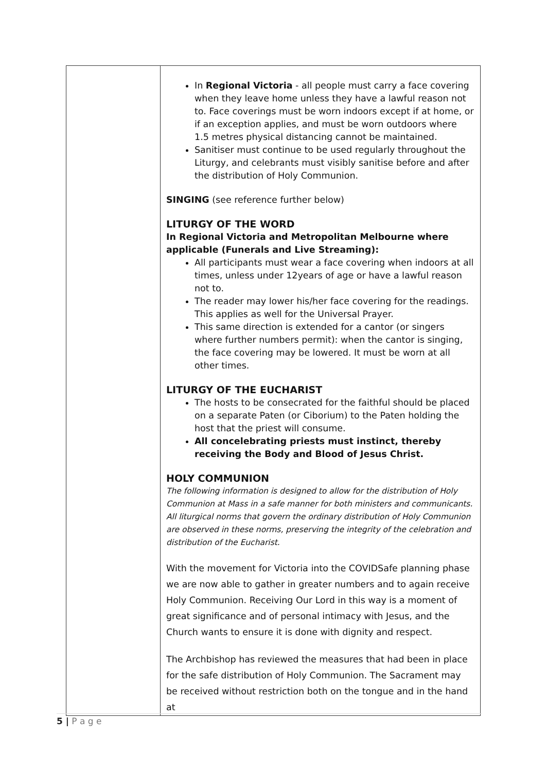| | In Regional Victoria - all people must carry a face covering when they leave home unless they have a lawful reason not to. Face coverings must be worn indoors except if at home, or if an exception applies, and must be worn outdoors where 1.5 metres physical distancing cannot be maintained. Sanitiser must continue to be used regularly throughout the Liturgy, and celebrants must visibly sanitise before and after the distribution of Holy Communion. SINGING (see reference further below) LITURGY OF THE WORD In Regional Victoria and Metropolitan Melbourne where applicable (Funerals and Live Streaming): All participants must wear a face covering when indoors at all times, unless under 12years of age or have a lawful reason not to. The reader may lower his/her face covering for the readings. This applies as well for the Universal Prayer. This same direction is extended for a cantor (or singers where further numbers permit): when the cantor is singing, the face covering may be lowered. It must be worn at all other times. LITURGY OF THE EUCHARIST The hosts to be consecrated for the faithful should be placed on a separate Paten (or Ciborium) to the Paten holding the host that the priest will consume. All concelebrating priests must instinct, thereby receiving the Body and Blood of Jesus Christ. HOLY COMMUNION The following information is designed to allow for the distribution of Holy Communion at Mass in a safe manner for both ministers and communicants. All liturgical norms that govern the ordinary distribution of Holy Communion are observed in these norms, preserving the integrity of the celebration and distribution of the Eucharist. With the movement for Victoria into the COVIDSafe planning phase we are now able to gather in greater numbers and to again receive Holy Communion. Receiving Our Lord in this way is a moment of great significance and of personal intimacy with Jesus, and the Church wants to ensure it is done with dignity and respect. The Archbishop has reviewed the measures that had been in place for the safe distribution of Holy Communion. The Sacrament may be received without restriction both on the tongue and in the hand at |
5 | P a g e